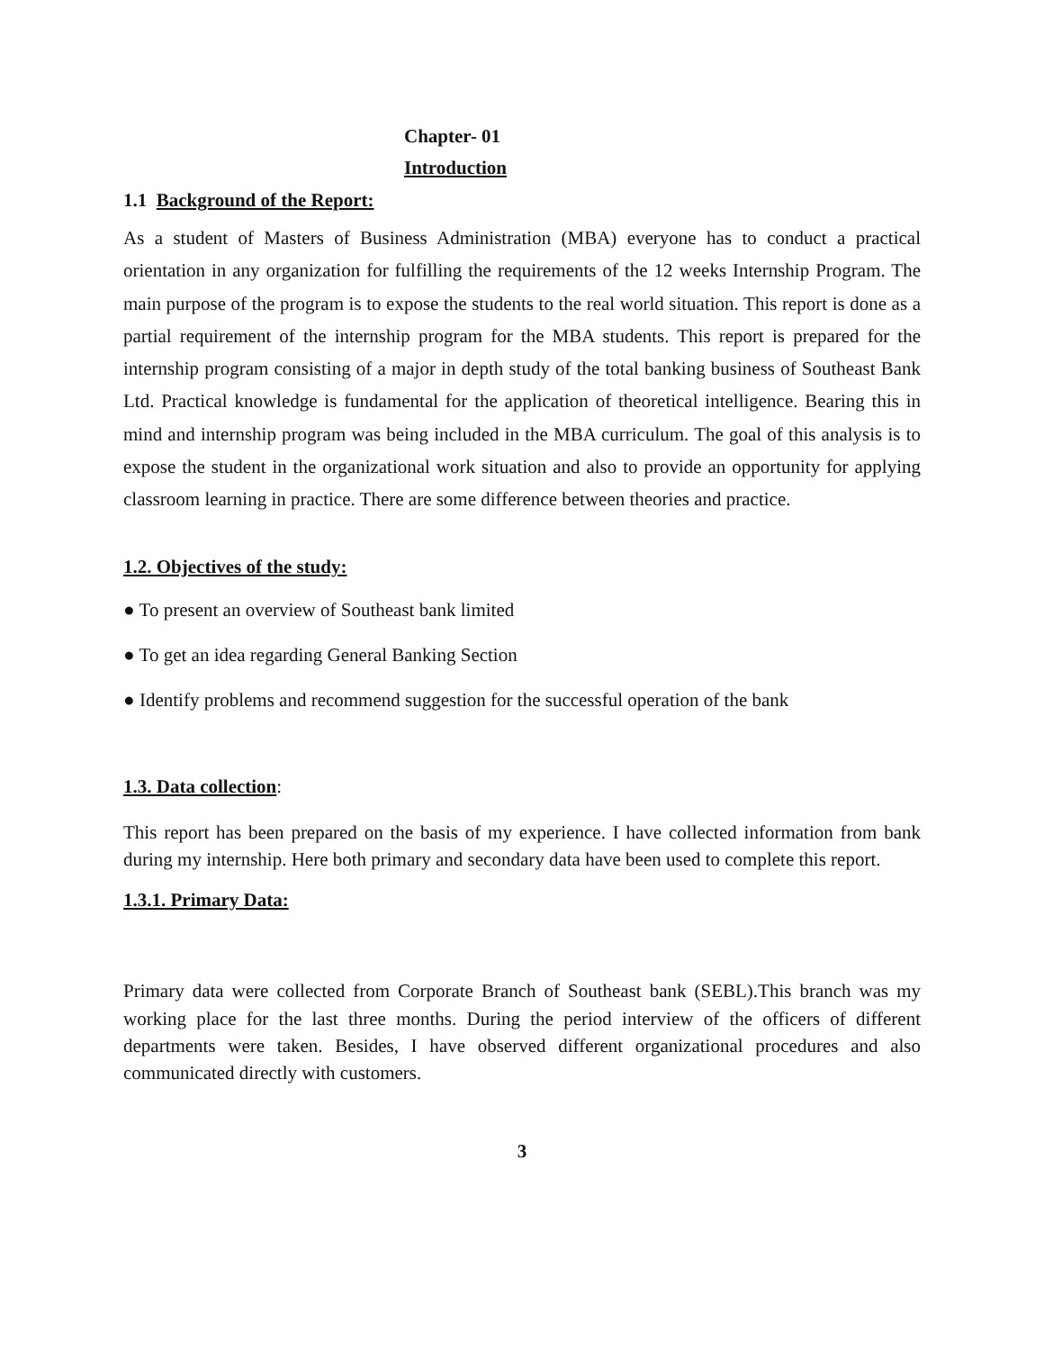Chapter- 01
Introduction
1.1 Background of the Report:
As a student of Masters of Business Administration (MBA) everyone has to conduct a practical orientation in any organization for fulfilling the requirements of the 12 weeks Internship Program. The main purpose of the program is to expose the students to the real world situation. This report is done as a partial requirement of the internship program for the MBA students. This report is prepared for the internship program consisting of a major in depth study of the total banking business of Southeast Bank Ltd. Practical knowledge is fundamental for the application of theoretical intelligence. Bearing this in mind and internship program was being included in the MBA curriculum. The goal of this analysis is to expose the student in the organizational work situation and also to provide an opportunity for applying classroom learning in practice. There are some difference between theories and practice.
1.2. Objectives of the study:
● To present an overview of Southeast bank limited
● To get an idea regarding General Banking Section
● Identify problems and recommend suggestion for the successful operation of the bank
1.3. Data collection:
This report has been prepared on the basis of my experience. I have collected information from bank during my internship. Here both primary and secondary data have been used to complete this report.
1.3.1. Primary Data:
Primary data were collected from Corporate Branch of Southeast bank (SEBL).This branch was my working place for the last three months. During the period interview of the officers of different departments were taken. Besides, I have observed different organizational procedures and also communicated directly with customers.
3